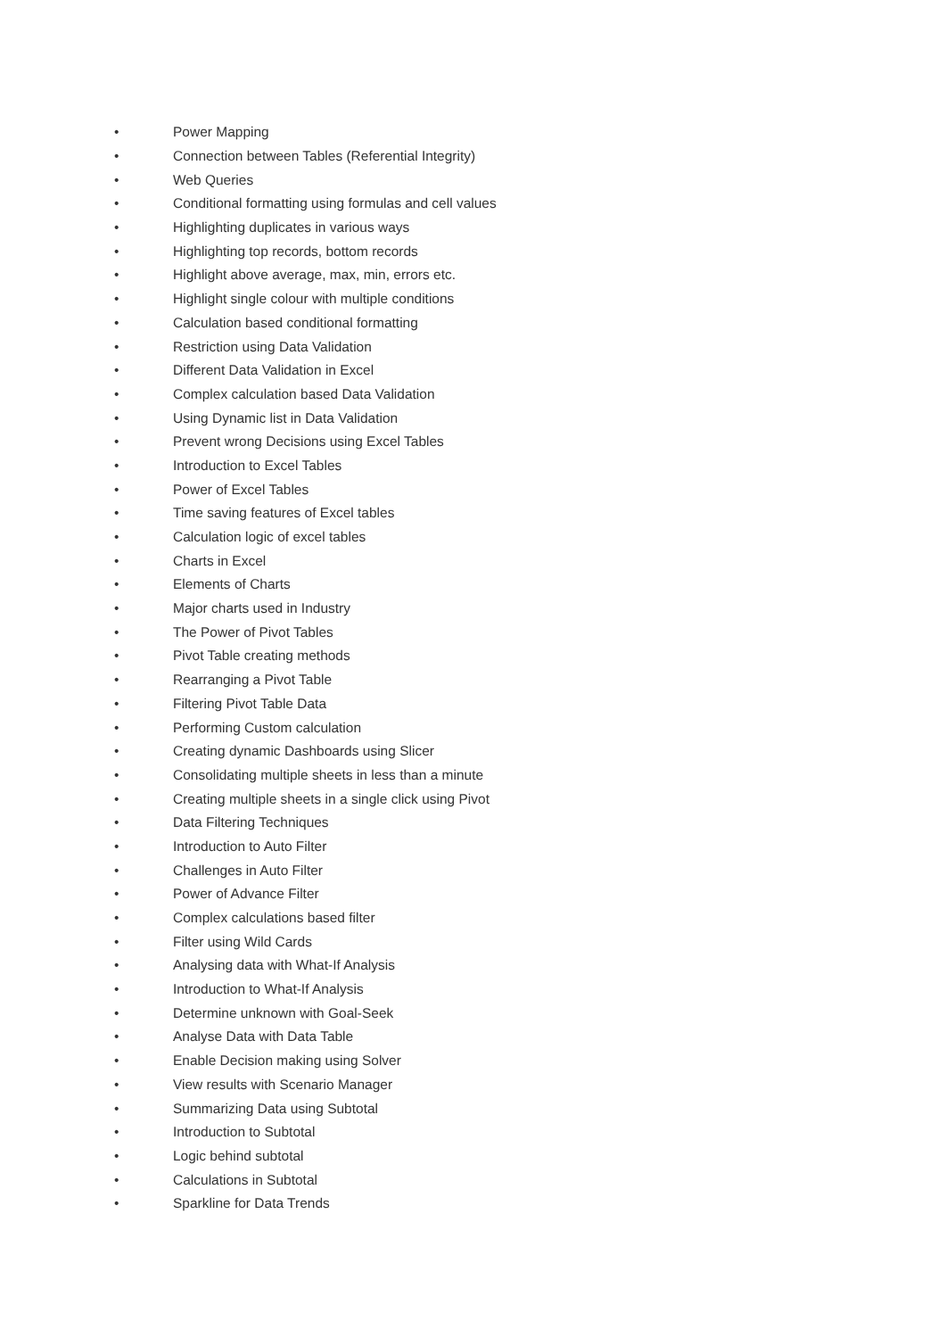• Power Mapping
• Connection between Tables (Referential Integrity)
• Web Queries
• Conditional formatting using formulas and cell values
• Highlighting duplicates in various ways
• Highlighting top records, bottom records
• Highlight above average, max, min, errors etc.
• Highlight single colour with multiple conditions
• Calculation based conditional formatting
• Restriction using Data Validation
• Different Data Validation in Excel
• Complex calculation based Data Validation
• Using Dynamic list in Data Validation
• Prevent wrong Decisions using Excel Tables
• Introduction to Excel Tables
• Power of Excel Tables
• Time saving features of Excel tables
• Calculation logic of excel tables
• Charts in Excel
• Elements of Charts
• Major charts used in Industry
• The Power of Pivot Tables
• Pivot Table creating methods
• Rearranging a Pivot Table
• Filtering Pivot Table Data
• Performing Custom calculation
• Creating dynamic Dashboards using Slicer
• Consolidating multiple sheets in less than a minute
• Creating multiple sheets in a single click using Pivot
• Data Filtering Techniques
• Introduction to Auto Filter
• Challenges in Auto Filter
• Power of Advance Filter
• Complex calculations based filter
• Filter using Wild Cards
• Analysing data with What-If Analysis
• Introduction to What-If Analysis
• Determine unknown with Goal-Seek
• Analyse Data with Data Table
• Enable Decision making using Solver
• View results with Scenario Manager
• Summarizing Data using Subtotal
• Introduction to Subtotal
• Logic behind subtotal
• Calculations in Subtotal
• Sparkline for Data Trends